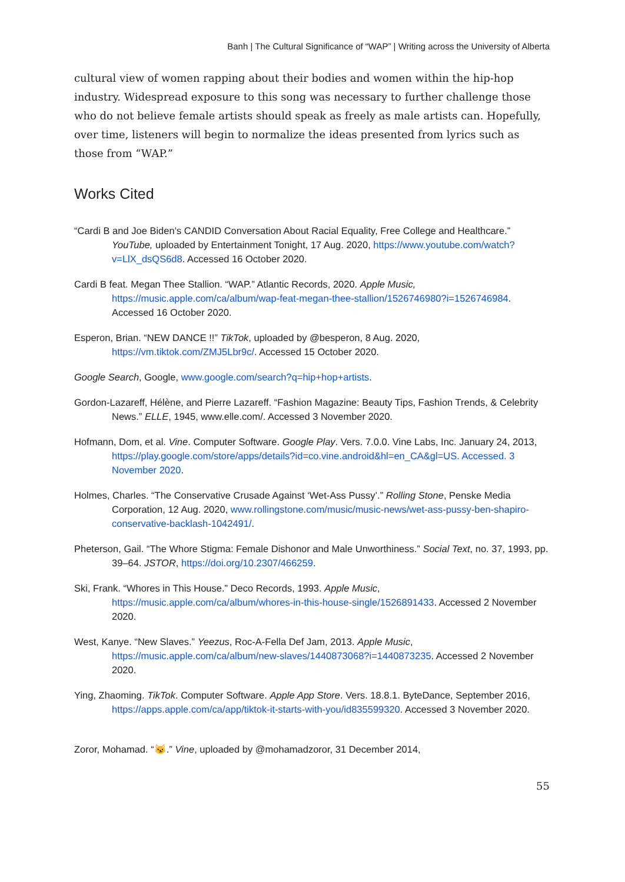Banh | The Cultural Significance of “WAP” | Writing across the University of Alberta
cultural view of women rapping about their bodies and women within the hip-hop industry. Widespread exposure to this song was necessary to further challenge those who do not believe female artists should speak as freely as male artists can. Hopefully, over time, listeners will begin to normalize the ideas presented from lyrics such as those from “WAP.”
Works Cited
“Cardi B and Joe Biden’s CANDID Conversation About Racial Equality, Free College and Healthcare.” YouTube, uploaded by Entertainment Tonight, 17 Aug. 2020, https://www.youtube.com/watch?v=LlX_dsQS6d8. Accessed 16 October 2020.
Cardi B feat. Megan Thee Stallion. “WAP.” Atlantic Records, 2020. Apple Music, https://music.apple.com/ca/album/wap-feat-megan-thee-stallion/1526746980?i=1526746984. Accessed 16 October 2020.
Esperon, Brian. “NEW DANCE !!” TikTok, uploaded by @besperon, 8 Aug. 2020, https://vm.tiktok.com/ZMJ5Lbr9c/. Accessed 15 October 2020.
Google Search, Google, www.google.com/search?q=hip+hop+artists.
Gordon-Lazareff, Hélène, and Pierre Lazareff. “Fashion Magazine: Beauty Tips, Fashion Trends, & Celebrity News.” ELLE, 1945, www.elle.com/. Accessed 3 November 2020.
Hofmann, Dom, et al. Vine. Computer Software. Google Play. Vers. 7.0.0. Vine Labs, Inc. January 24, 2013, https://play.google.com/store/apps/details?id=co.vine.android&hl=en_CA&gl=US. Accessed. 3 November 2020.
Holmes, Charles. “The Conservative Crusade Against ‘Wet-Ass Pussy’.” Rolling Stone, Penske Media Corporation, 12 Aug. 2020, www.rollingstone.com/music/music-news/wet-ass-pussy-ben-shapiro-conservative-backlash-1042491/.
Pheterson, Gail. “The Whore Stigma: Female Dishonor and Male Unworthiness.” Social Text, no. 37, 1993, pp. 39–64. JSTOR, https://doi.org/10.2307/466259.
Ski, Frank. “Whores in This House.” Deco Records, 1993. Apple Music, https://music.apple.com/ca/album/whores-in-this-house-single/1526891433. Accessed 2 November 2020.
West, Kanye. “New Slaves.” Yeezus, Roc-A-Fella Def Jam, 2013. Apple Music, https://music.apple.com/ca/album/new-slaves/1440873068?i=1440873235. Accessed 2 November 2020.
Ying, Zhaoming. TikTok. Computer Software. Apple App Store. Vers. 18.8.1. ByteDance, September 2016, https://apps.apple.com/ca/app/tiktok-it-starts-with-you/id835599320. Accessed 3 November 2020.
Zoror, Mohamad. “😼.” Vine, uploaded by @mohamadzoror, 31 December 2014,
55